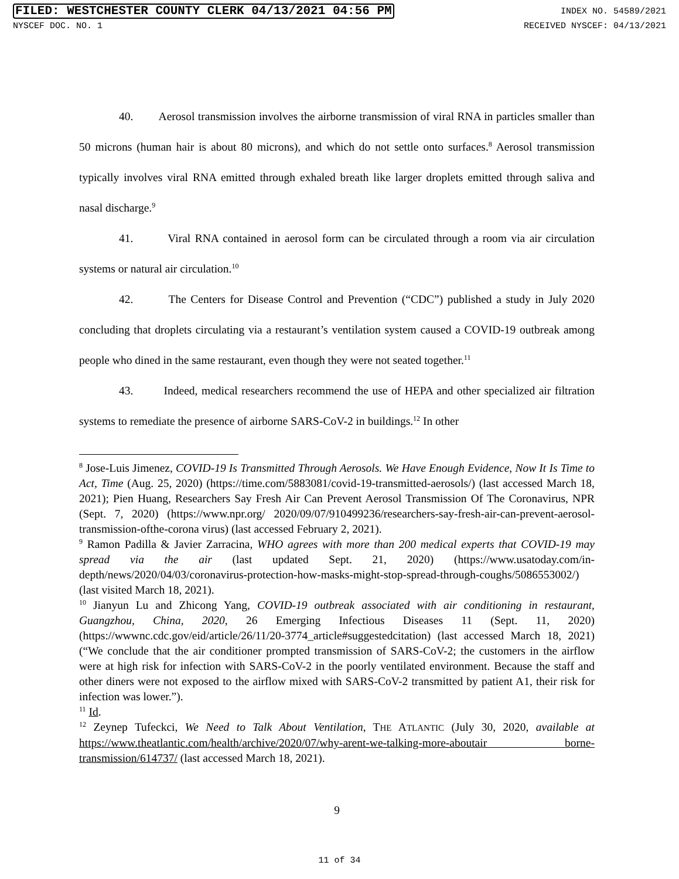FILED: WESTCHESTER COUNTY CLERK 04/13/2021 04:56 PM INDEX NO. 54589/2021
NYSCEF DOC. NO. 1 RECEIVED NYSCEF: 04/13/2021
40. Aerosol transmission involves the airborne transmission of viral RNA in particles smaller than 50 microns (human hair is about 80 microns), and which do not settle onto surfaces.<sup>8</sup> Aerosol transmission typically involves viral RNA emitted through exhaled breath like larger droplets emitted through saliva and nasal discharge.<sup>9</sup>
41. Viral RNA contained in aerosol form can be circulated through a room via air circulation systems or natural air circulation.<sup>10</sup>
42. The Centers for Disease Control and Prevention (“CDC”) published a study in July 2020 concluding that droplets circulating via a restaurant’s ventilation system caused a COVID-19 outbreak among people who dined in the same restaurant, even though they were not seated together.<sup>11</sup>
43. Indeed, medical researchers recommend the use of HEPA and other specialized air filtration systems to remediate the presence of airborne SARS-CoV-2 in buildings.<sup>12</sup> In other
<sup>8</sup> Jose-Luis Jimenez, COVID-19 Is Transmitted Through Aerosols. We Have Enough Evidence, Now It Is Time to Act, Time (Aug. 25, 2020) (https://time.com/5883081/covid-19-transmitted-aerosols/) (last accessed March 18, 2021); Pien Huang, Researchers Say Fresh Air Can Prevent Aerosol Transmission Of The Coronavirus, NPR (Sept. 7, 2020) (https://www.npr.org/ 2020/09/07/910499236/researchers-say-fresh-air-can-prevent-aerosol-transmission-ofthe-corona virus) (last accessed February 2, 2021).
<sup>9</sup> Ramon Padilla & Javier Zarracina, WHO agrees with more than 200 medical experts that COVID-19 may spread via the air (last updated Sept. 21, 2020) (https://www.usatoday.com/in-depth/news/2020/04/03/coronavirus-protection-how-masks-might-stop-spread-through-coughs/5086553002/) (last visited March 18, 2021).
<sup>10</sup> Jianyun Lu and Zhicong Yang, COVID-19 outbreak associated with air conditioning in restaurant, Guangzhou, China, 2020, 26 Emerging Infectious Diseases 11 (Sept. 11, 2020) (https://wwwnc.cdc.gov/eid/article/26/11/20-3774_article#suggestedcitation) (last accessed March 18, 2021) (“We conclude that the air conditioner prompted transmission of SARS-CoV-2; the customers in the airflow were at high risk for infection with SARS-CoV-2 in the poorly ventilated environment. Because the staff and other diners were not exposed to the airflow mixed with SARS-CoV-2 transmitted by patient A1, their risk for infection was lower.”).
<sup>11</sup> Id.
<sup>12</sup> Zeynep Tufeckci, We Need to Talk About Ventilation, THE ATLANTIC (July 30, 2020, available at https://www.theatlantic.com/health/archive/2020/07/why-arent-we-talking-more-aboutair borne-transmission/614737/ (last accessed March 18, 2021).
9
11 of 34